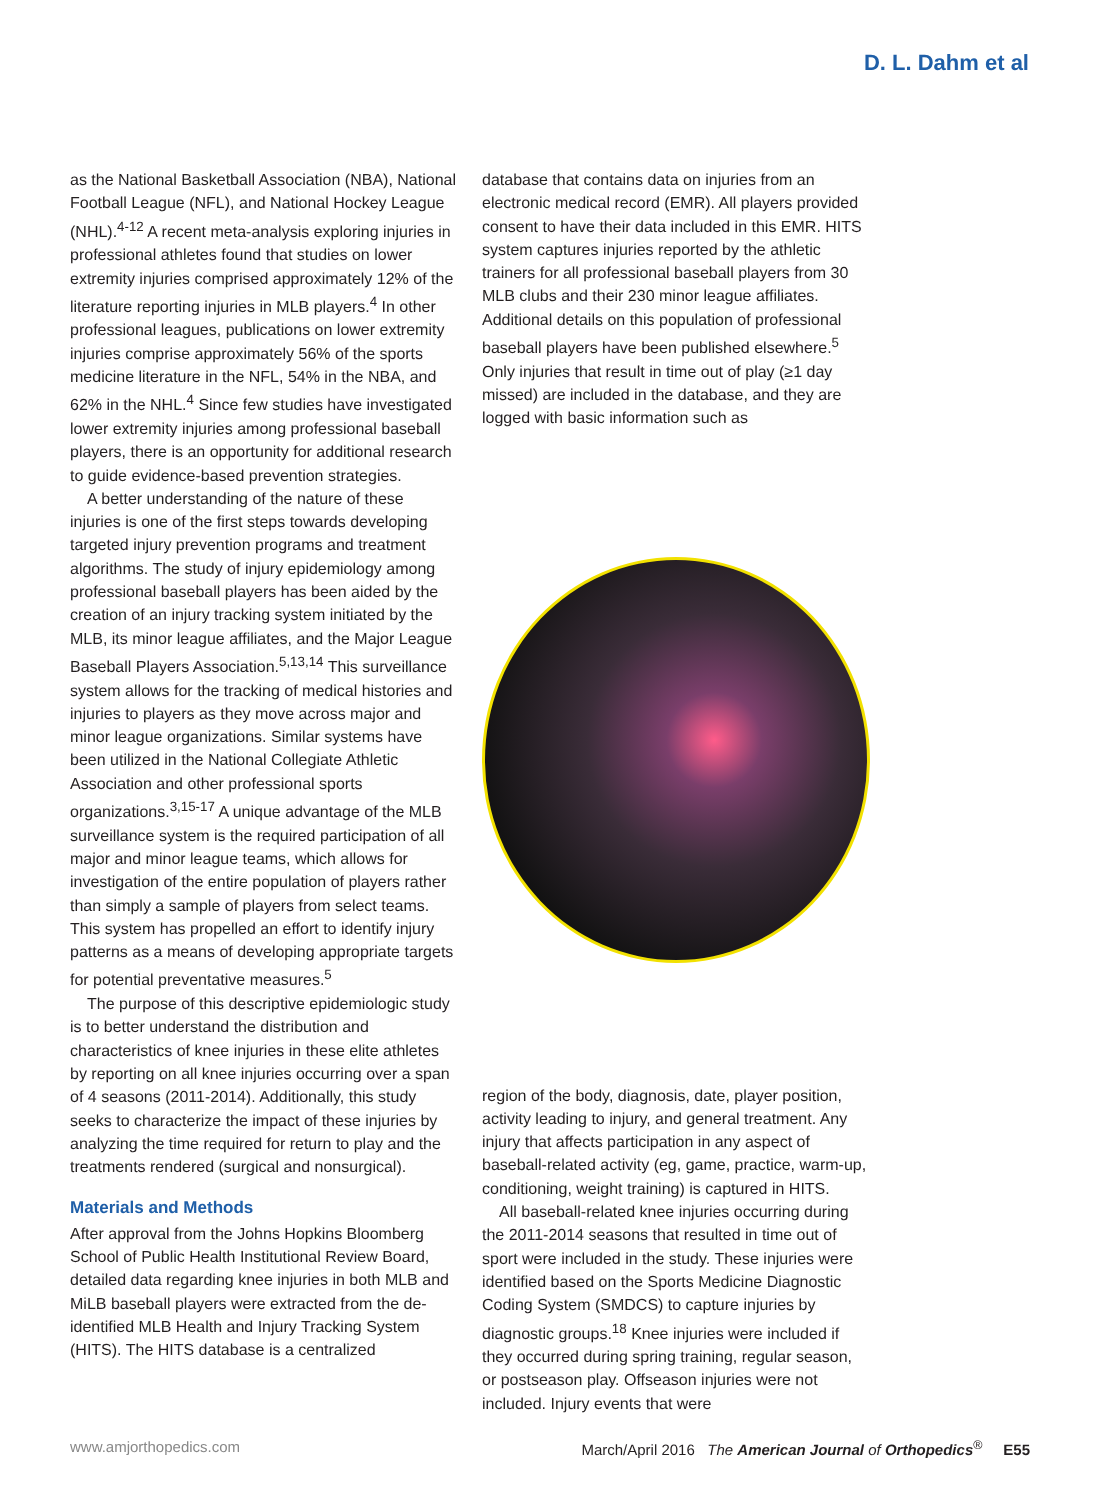D. L. Dahm et al
as the National Basketball Association (NBA), National Football League (NFL), and National Hockey League (NHL).<sup>4-12</sup> A recent meta-analysis exploring injuries in professional athletes found that studies on lower extremity injuries comprised approximately 12% of the literature reporting injuries in MLB players.<sup>4</sup> In other professional leagues, publications on lower extremity injuries comprise approximately 56% of the sports medicine literature in the NFL, 54% in the NBA, and 62% in the NHL.<sup>4</sup> Since few studies have investigated lower extremity injuries among professional baseball players, there is an opportunity for additional research to guide evidence-based prevention strategies.
A better understanding of the nature of these injuries is one of the first steps towards developing targeted injury prevention programs and treatment algorithms. The study of injury epidemiology among professional baseball players has been aided by the creation of an injury tracking system initiated by the MLB, its minor league affiliates, and the Major League Baseball Players Association.<sup>5,13,14</sup> This surveillance system allows for the tracking of medical histories and injuries to players as they move across major and minor league organizations. Similar systems have been utilized in the National Collegiate Athletic Association and other professional sports organizations.<sup>3,15-17</sup> A unique advantage of the MLB surveillance system is the required participation of all major and minor league teams, which allows for investigation of the entire population of players rather than simply a sample of players from select teams. This system has propelled an effort to identify injury patterns as a means of developing appropriate targets for potential preventative measures.<sup>5</sup>
The purpose of this descriptive epidemiologic study is to better understand the distribution and characteristics of knee injuries in these elite athletes by reporting on all knee injuries occurring over a span of 4 seasons (2011-2014). Additionally, this study seeks to characterize the impact of these injuries by analyzing the time required for return to play and the treatments rendered (surgical and nonsurgical).
Materials and Methods
After approval from the Johns Hopkins Bloomberg School of Public Health Institutional Review Board, detailed data regarding knee injuries in both MLB and MiLB baseball players were extracted from the de-identified MLB Health and Injury Tracking System (HITS). The HITS database is a centralized
database that contains data on injuries from an electronic medical record (EMR). All players provided consent to have their data included in this EMR. HITS system captures injuries reported by the athletic trainers for all professional baseball players from 30 MLB clubs and their 230 minor league affiliates. Additional details on this population of professional baseball players have been published elsewhere.<sup>5</sup> Only injuries that result in time out of play (≥1 day missed) are included in the database, and they are logged with basic information such as
region of the body, diagnosis, date, player position, activity leading to injury, and general treatment. Any injury that affects participation in any aspect of baseball-related activity (eg, game, practice, warm-up, conditioning, weight training) is captured in HITS.
All baseball-related knee injuries occurring during the 2011-2014 seasons that resulted in time out of sport were included in the study. These injuries were identified based on the Sports Medicine Diagnostic Coding System (SMDCS) to capture injuries by diagnostic groups.<sup>18</sup> Knee injuries were included if they occurred during spring training, regular season, or postseason play. Offseason injuries were not included. Injury events that were
www.amjorthopedics.com March/April 2016 The American Journal of Orthopedics<sup>®</sup> E55